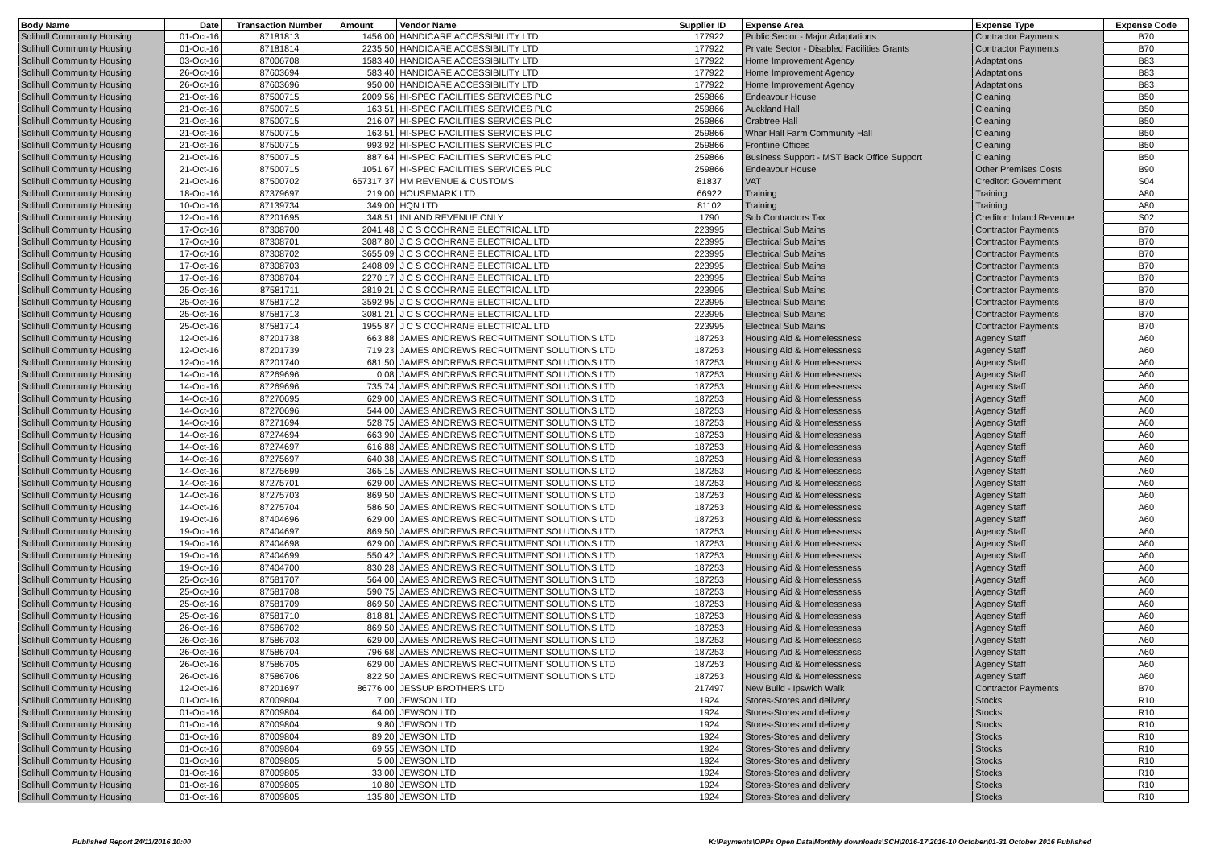| Body Name | Date | Transaction Number | Amount | Vendor Name | Supplier ID | Expense Area | Expense Type | Expense Code |
| --- | --- | --- | --- | --- | --- | --- | --- | --- |
| Solihull Community Housing | 01-Oct-16 | 87181813 | 1456.00 | HANDICARE ACCESSIBILITY LTD | 177922 | Public Sector - Major Adaptations | Contractor Payments | B70 |
| Solihull Community Housing | 01-Oct-16 | 87181814 | 2235.50 | HANDICARE ACCESSIBILITY LTD | 177922 | Private Sector - Disabled Facilities Grants | Contractor Payments | B70 |
| Solihull Community Housing | 03-Oct-16 | 87006708 | 1583.40 | HANDICARE ACCESSIBILITY LTD | 177922 | Home Improvement Agency | Adaptations | B83 |
| Solihull Community Housing | 26-Oct-16 | 87603694 | 583.40 | HANDICARE ACCESSIBILITY LTD | 177922 | Home Improvement Agency | Adaptations | B83 |
| Solihull Community Housing | 26-Oct-16 | 87603696 | 950.00 | HANDICARE ACCESSIBILITY LTD | 177922 | Home Improvement Agency | Adaptations | B83 |
| Solihull Community Housing | 21-Oct-16 | 87500715 | 2009.56 | HI-SPEC FACILITIES SERVICES PLC | 259866 | Endeavour House | Cleaning | B50 |
| Solihull Community Housing | 21-Oct-16 | 87500715 | 163.51 | HI-SPEC FACILITIES SERVICES PLC | 259866 | Auckland Hall | Cleaning | B50 |
| Solihull Community Housing | 21-Oct-16 | 87500715 | 216.07 | HI-SPEC FACILITIES SERVICES PLC | 259866 | Crabtree Hall | Cleaning | B50 |
| Solihull Community Housing | 21-Oct-16 | 87500715 | 163.51 | HI-SPEC FACILITIES SERVICES PLC | 259866 | Whar Hall Farm Community Hall | Cleaning | B50 |
| Solihull Community Housing | 21-Oct-16 | 87500715 | 993.92 | HI-SPEC FACILITIES SERVICES PLC | 259866 | Frontline Offices | Cleaning | B50 |
| Solihull Community Housing | 21-Oct-16 | 87500715 | 887.64 | HI-SPEC FACILITIES SERVICES PLC | 259866 | Business Support - MST Back Office Support | Cleaning | B50 |
| Solihull Community Housing | 21-Oct-16 | 87500715 | 1051.67 | HI-SPEC FACILITIES SERVICES PLC | 259866 | Endeavour House | Other Premises Costs | B90 |
| Solihull Community Housing | 21-Oct-16 | 87500702 | 657317.37 | HM REVENUE & CUSTOMS | 81837 | VAT | Creditor: Government | S04 |
| Solihull Community Housing | 18-Oct-16 | 87379697 | 219.00 | HOUSEMARK LTD | 66922 | Training | Training | A80 |
| Solihull Community Housing | 10-Oct-16 | 87139734 | 349.00 | HQN LTD | 81102 | Training | Training | A80 |
| Solihull Community Housing | 12-Oct-16 | 87201695 | 348.51 | INLAND REVENUE ONLY | 1790 | Sub Contractors Tax | Creditor: Inland Revenue | S02 |
| Solihull Community Housing | 17-Oct-16 | 87308700 | 2041.48 | J C S COCHRANE ELECTRICAL LTD | 223995 | Electrical Sub Mains | Contractor Payments | B70 |
| Solihull Community Housing | 17-Oct-16 | 87308701 | 3087.80 | J C S COCHRANE ELECTRICAL LTD | 223995 | Electrical Sub Mains | Contractor Payments | B70 |
| Solihull Community Housing | 17-Oct-16 | 87308702 | 3655.09 | J C S COCHRANE ELECTRICAL LTD | 223995 | Electrical Sub Mains | Contractor Payments | B70 |
| Solihull Community Housing | 17-Oct-16 | 87308703 | 2408.09 | J C S COCHRANE ELECTRICAL LTD | 223995 | Electrical Sub Mains | Contractor Payments | B70 |
| Solihull Community Housing | 17-Oct-16 | 87308704 | 2270.17 | J C S COCHRANE ELECTRICAL LTD | 223995 | Electrical Sub Mains | Contractor Payments | B70 |
| Solihull Community Housing | 25-Oct-16 | 87581711 | 2819.21 | J C S COCHRANE ELECTRICAL LTD | 223995 | Electrical Sub Mains | Contractor Payments | B70 |
| Solihull Community Housing | 25-Oct-16 | 87581712 | 3592.95 | J C S COCHRANE ELECTRICAL LTD | 223995 | Electrical Sub Mains | Contractor Payments | B70 |
| Solihull Community Housing | 25-Oct-16 | 87581713 | 3081.21 | J C S COCHRANE ELECTRICAL LTD | 223995 | Electrical Sub Mains | Contractor Payments | B70 |
| Solihull Community Housing | 25-Oct-16 | 87581714 | 1955.87 | J C S COCHRANE ELECTRICAL LTD | 223995 | Electrical Sub Mains | Contractor Payments | B70 |
| Solihull Community Housing | 12-Oct-16 | 87201738 | 663.88 | JAMES ANDREWS RECRUITMENT SOLUTIONS LTD | 187253 | Housing Aid & Homelessness | Agency Staff | A60 |
| Solihull Community Housing | 12-Oct-16 | 87201739 | 719.23 | JAMES ANDREWS RECRUITMENT SOLUTIONS LTD | 187253 | Housing Aid & Homelessness | Agency Staff | A60 |
| Solihull Community Housing | 12-Oct-16 | 87201740 | 681.50 | JAMES ANDREWS RECRUITMENT SOLUTIONS LTD | 187253 | Housing Aid & Homelessness | Agency Staff | A60 |
| Solihull Community Housing | 14-Oct-16 | 87269696 | 0.08 | JAMES ANDREWS RECRUITMENT SOLUTIONS LTD | 187253 | Housing Aid & Homelessness | Agency Staff | A60 |
| Solihull Community Housing | 14-Oct-16 | 87269696 | 735.74 | JAMES ANDREWS RECRUITMENT SOLUTIONS LTD | 187253 | Housing Aid & Homelessness | Agency Staff | A60 |
| Solihull Community Housing | 14-Oct-16 | 87270695 | 629.00 | JAMES ANDREWS RECRUITMENT SOLUTIONS LTD | 187253 | Housing Aid & Homelessness | Agency Staff | A60 |
| Solihull Community Housing | 14-Oct-16 | 87270696 | 544.00 | JAMES ANDREWS RECRUITMENT SOLUTIONS LTD | 187253 | Housing Aid & Homelessness | Agency Staff | A60 |
| Solihull Community Housing | 14-Oct-16 | 87271694 | 528.75 | JAMES ANDREWS RECRUITMENT SOLUTIONS LTD | 187253 | Housing Aid & Homelessness | Agency Staff | A60 |
| Solihull Community Housing | 14-Oct-16 | 87274694 | 663.90 | JAMES ANDREWS RECRUITMENT SOLUTIONS LTD | 187253 | Housing Aid & Homelessness | Agency Staff | A60 |
| Solihull Community Housing | 14-Oct-16 | 87274697 | 616.88 | JAMES ANDREWS RECRUITMENT SOLUTIONS LTD | 187253 | Housing Aid & Homelessness | Agency Staff | A60 |
| Solihull Community Housing | 14-Oct-16 | 87275697 | 640.38 | JAMES ANDREWS RECRUITMENT SOLUTIONS LTD | 187253 | Housing Aid & Homelessness | Agency Staff | A60 |
| Solihull Community Housing | 14-Oct-16 | 87275699 | 365.15 | JAMES ANDREWS RECRUITMENT SOLUTIONS LTD | 187253 | Housing Aid & Homelessness | Agency Staff | A60 |
| Solihull Community Housing | 14-Oct-16 | 87275701 | 629.00 | JAMES ANDREWS RECRUITMENT SOLUTIONS LTD | 187253 | Housing Aid & Homelessness | Agency Staff | A60 |
| Solihull Community Housing | 14-Oct-16 | 87275703 | 869.50 | JAMES ANDREWS RECRUITMENT SOLUTIONS LTD | 187253 | Housing Aid & Homelessness | Agency Staff | A60 |
| Solihull Community Housing | 14-Oct-16 | 87275704 | 586.50 | JAMES ANDREWS RECRUITMENT SOLUTIONS LTD | 187253 | Housing Aid & Homelessness | Agency Staff | A60 |
| Solihull Community Housing | 19-Oct-16 | 87404696 | 629.00 | JAMES ANDREWS RECRUITMENT SOLUTIONS LTD | 187253 | Housing Aid & Homelessness | Agency Staff | A60 |
| Solihull Community Housing | 19-Oct-16 | 87404697 | 869.50 | JAMES ANDREWS RECRUITMENT SOLUTIONS LTD | 187253 | Housing Aid & Homelessness | Agency Staff | A60 |
| Solihull Community Housing | 19-Oct-16 | 87404698 | 629.00 | JAMES ANDREWS RECRUITMENT SOLUTIONS LTD | 187253 | Housing Aid & Homelessness | Agency Staff | A60 |
| Solihull Community Housing | 19-Oct-16 | 87404699 | 550.42 | JAMES ANDREWS RECRUITMENT SOLUTIONS LTD | 187253 | Housing Aid & Homelessness | Agency Staff | A60 |
| Solihull Community Housing | 19-Oct-16 | 87404700 | 830.28 | JAMES ANDREWS RECRUITMENT SOLUTIONS LTD | 187253 | Housing Aid & Homelessness | Agency Staff | A60 |
| Solihull Community Housing | 25-Oct-16 | 87581707 | 564.00 | JAMES ANDREWS RECRUITMENT SOLUTIONS LTD | 187253 | Housing Aid & Homelessness | Agency Staff | A60 |
| Solihull Community Housing | 25-Oct-16 | 87581708 | 590.75 | JAMES ANDREWS RECRUITMENT SOLUTIONS LTD | 187253 | Housing Aid & Homelessness | Agency Staff | A60 |
| Solihull Community Housing | 25-Oct-16 | 87581709 | 869.50 | JAMES ANDREWS RECRUITMENT SOLUTIONS LTD | 187253 | Housing Aid & Homelessness | Agency Staff | A60 |
| Solihull Community Housing | 25-Oct-16 | 87581710 | 818.81 | JAMES ANDREWS RECRUITMENT SOLUTIONS LTD | 187253 | Housing Aid & Homelessness | Agency Staff | A60 |
| Solihull Community Housing | 26-Oct-16 | 87586702 | 869.50 | JAMES ANDREWS RECRUITMENT SOLUTIONS LTD | 187253 | Housing Aid & Homelessness | Agency Staff | A60 |
| Solihull Community Housing | 26-Oct-16 | 87586703 | 629.00 | JAMES ANDREWS RECRUITMENT SOLUTIONS LTD | 187253 | Housing Aid & Homelessness | Agency Staff | A60 |
| Solihull Community Housing | 26-Oct-16 | 87586704 | 796.68 | JAMES ANDREWS RECRUITMENT SOLUTIONS LTD | 187253 | Housing Aid & Homelessness | Agency Staff | A60 |
| Solihull Community Housing | 26-Oct-16 | 87586705 | 629.00 | JAMES ANDREWS RECRUITMENT SOLUTIONS LTD | 187253 | Housing Aid & Homelessness | Agency Staff | A60 |
| Solihull Community Housing | 26-Oct-16 | 87586706 | 822.50 | JAMES ANDREWS RECRUITMENT SOLUTIONS LTD | 187253 | Housing Aid & Homelessness | Agency Staff | A60 |
| Solihull Community Housing | 12-Oct-16 | 87201697 | 86776.00 | JESSUP BROTHERS LTD | 217497 | New Build - Ipswich Walk | Contractor Payments | B70 |
| Solihull Community Housing | 01-Oct-16 | 87009804 | 7.00 | JEWSON LTD | 1924 | Stores-Stores and delivery | Stocks | R10 |
| Solihull Community Housing | 01-Oct-16 | 87009804 | 64.00 | JEWSON LTD | 1924 | Stores-Stores and delivery | Stocks | R10 |
| Solihull Community Housing | 01-Oct-16 | 87009804 | 9.80 | JEWSON LTD | 1924 | Stores-Stores and delivery | Stocks | R10 |
| Solihull Community Housing | 01-Oct-16 | 87009804 | 89.20 | JEWSON LTD | 1924 | Stores-Stores and delivery | Stocks | R10 |
| Solihull Community Housing | 01-Oct-16 | 87009804 | 69.55 | JEWSON LTD | 1924 | Stores-Stores and delivery | Stocks | R10 |
| Solihull Community Housing | 01-Oct-16 | 87009805 | 5.00 | JEWSON LTD | 1924 | Stores-Stores and delivery | Stocks | R10 |
| Solihull Community Housing | 01-Oct-16 | 87009805 | 33.00 | JEWSON LTD | 1924 | Stores-Stores and delivery | Stocks | R10 |
| Solihull Community Housing | 01-Oct-16 | 87009805 | 10.80 | JEWSON LTD | 1924 | Stores-Stores and delivery | Stocks | R10 |
| Solihull Community Housing | 01-Oct-16 | 87009805 | 135.80 | JEWSON LTD | 1924 | Stores-Stores and delivery | Stocks | R10 |
Published Report 24/11/2016 10:00
K:\Payments\OPPs Open Data\Monthly downloads\SCH\2016-17\2016-10 October\01-31 October 2016 Published